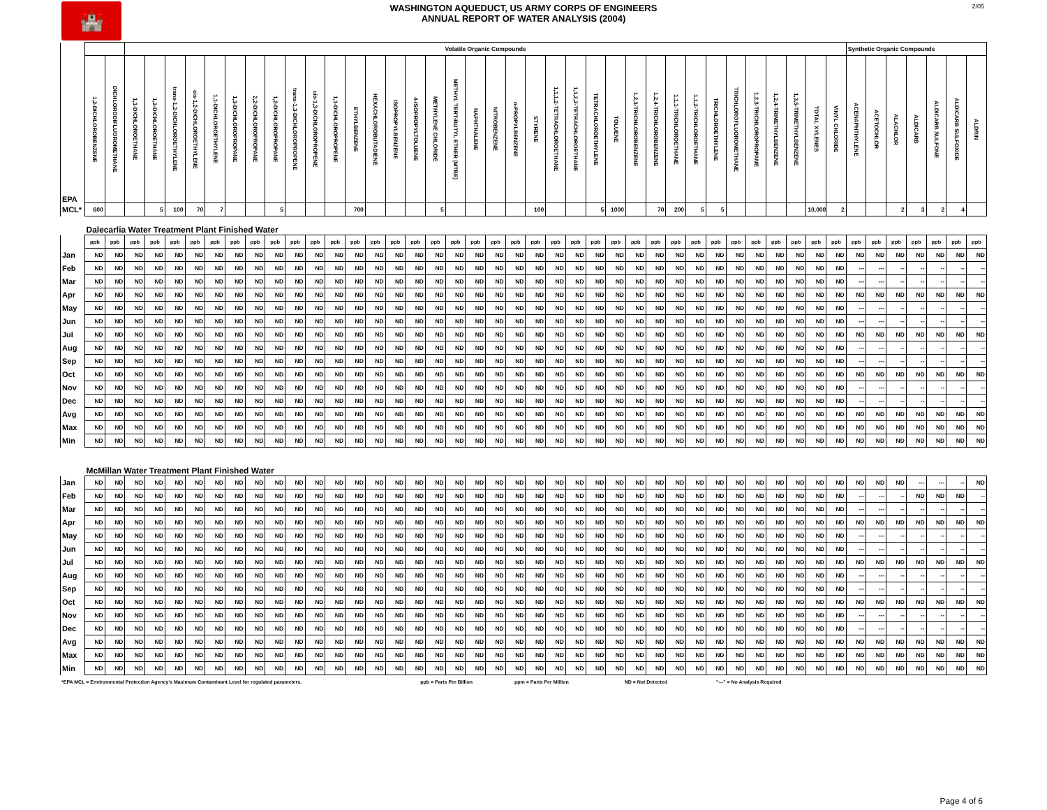🏰 2/05
WASHINGTON AQUEDUCT, US ARMY CORPS OF ENGINEERS
ANNUAL REPORT OF WATER ANALYSIS (2004)
| | | | Volatile Organic Compounds | | | | | | | | | | | | | | | | | | | | | | | | | | | | | | | | | | | | Synthetic Organic Compounds | | | | | | |
| EPA | 1,2-DICHLOROBENZENE | DICHLORODIFLUOROMETHANE | 1,1-DICHLOROETHANE | 1,2-DICHLOROETHANE | trans-1,2-DICHLOROETHYLENE | cis-1,2-DICHLOROETHYLENE | 1,1-DICHLOROETHYLENE | 1,3-DICHLOROPROPANE | 2,2-DICHLOROPROPANE | 1,2-DICHLOROPROPANE | trans-1,3-DICHLOROPROPENE | cis-1,3-DICHLOROPROPENE | 1,1-DICHLOROPROPENE | ETHYLBENZENE | HEXACHLOROBUTADIENE | ISOPROPYLBENZENE | 4-ISOPROPYLTOLUENE | METHYLENE CHLORIDE | METHYL TERT-BUTYL ETHER (MTBE) | NAPHTHALENE | NITROBENZENE | n-PROPYLBENZENE | STYRENE | 1,1,1,2-TETRACHLOROETHANE | 1,1,2,2-TETRACHLOROETHANE | TETRACHLOROETHYLENE | TOLUENE | 1,2,3-TRICHLOROBENZENE | 1,2,4-TRICHLOROBENZENE | 1,1,1-TRICHLOROETHANE | 1,1,2-TRICHLOROETHANE | TRICHLOROETHYLENE | TRICHLOROFLUOROMETHANE | 1,2,3-TRICHLOROPROPANE | 1,2,4-TRIMETHYLBENZENE | 1,3,5-TRIMETHYLBENZENE | TOTAL XYLENES | VINYL CHLORIDE | ACENAPHTHYLENE | ACETOCHLOR | ALACHLOR | ALDICARB | ALDICARB SULFONE | ALDICARB SULFOXIDE | ALDRIN |
| MCL* | 600 | | | 5 | 100 | 70 | 7 | | | 5 | | | | 700 | | | | 5 | | | | | 100 | | | 5 | 1000 | | 70 | 200 | 5 | 5 | | | | | 10,000 | 2 | | | 2 | 3 | 2 | 4 | |
| | Dalecarlia Water Treatment Plant Finished Water | | | | | | | | | | | | | | | | | | | | | | | | | | | | | | | | | | | | | | | | | | | | |
| | ppb | ppb | ppb | ppb | ppb | ppb | ppb | ppb | ppb | ppb | ppb | ppb | ppb | ppb | ppb | ppb | ppb | ppb | ppb | ppb | ppb | ppb | ppb | ppb | ppb | ppb | ppb | ppb | ppb | ppb | ppb | ppb | ppb | ppb | ppb | ppb | ppb | ppb | ppb | ppb | ppb | ppb | ppb | ppb | ppb |
| Jan | ND | ND | ND | ND | ND | ND | ND | ND | ND | ND | ND | ND | ND | ND | ND | ND | ND | ND | ND | ND | ND | ND | ND | ND | ND | ND | ND | ND | ND | ND | ND | ND | ND | ND | ND | ND | ND | ND | ND | ND | ND | ND | ND | ND | ND |
| Feb | ND | ND | ND | ND | ND | ND | ND | ND | ND | ND | ND | ND | ND | ND | ND | ND | ND | ND | ND | ND | ND | ND | ND | ND | ND | ND | ND | ND | ND | ND | ND | ND | ND | ND | ND | ND | ND | ND | --- | --- | -- | -- | -- | -- | -- |
| Mar | ND | ND | ND | ND | ND | ND | ND | ND | ND | ND | ND | ND | ND | ND | ND | ND | ND | ND | ND | ND | ND | ND | ND | ND | ND | ND | ND | ND | ND | ND | ND | ND | ND | ND | ND | ND | ND | ND | --- | --- | -- | -- | -- | -- | -- |
| Apr | ND | ND | ND | ND | ND | ND | ND | ND | ND | ND | ND | ND | ND | ND | ND | ND | ND | ND | ND | ND | ND | ND | ND | ND | ND | ND | ND | ND | ND | ND | ND | ND | ND | ND | ND | ND | ND | ND | ND | ND | ND | ND | ND | ND | ND |
| May | ND | ND | ND | ND | ND | ND | ND | ND | ND | ND | ND | ND | ND | ND | ND | ND | ND | ND | ND | ND | ND | ND | ND | ND | ND | ND | ND | ND | ND | ND | ND | ND | ND | ND | ND | ND | ND | ND | --- | --- | -- | -- | -- | -- | -- |
| Jun | ND | ND | ND | ND | ND | ND | ND | ND | ND | ND | ND | ND | ND | ND | ND | ND | ND | ND | ND | ND | ND | ND | ND | ND | ND | ND | ND | ND | ND | ND | ND | ND | ND | ND | ND | ND | ND | ND | --- | --- | -- | -- | -- | -- | -- |
| Jul | ND | ND | ND | ND | ND | ND | ND | ND | ND | ND | ND | ND | ND | ND | ND | ND | ND | ND | ND | ND | ND | ND | ND | ND | ND | ND | ND | ND | ND | ND | ND | ND | ND | ND | ND | ND | ND | ND | ND | ND | ND | ND | ND | ND | ND |
| Aug | ND | ND | ND | ND | ND | ND | ND | ND | ND | ND | ND | ND | ND | ND | ND | ND | ND | ND | ND | ND | ND | ND | ND | ND | ND | ND | ND | ND | ND | ND | ND | ND | ND | ND | ND | ND | ND | ND | --- | --- | -- | -- | -- | -- | -- |
| Sep | ND | ND | ND | ND | ND | ND | ND | ND | ND | ND | ND | ND | ND | ND | ND | ND | ND | ND | ND | ND | ND | ND | ND | ND | ND | ND | ND | ND | ND | ND | ND | ND | ND | ND | ND | ND | ND | ND | --- | --- | -- | -- | -- | -- | -- |
| Oct | ND | ND | ND | ND | ND | ND | ND | ND | ND | ND | ND | ND | ND | ND | ND | ND | ND | ND | ND | ND | ND | ND | ND | ND | ND | ND | ND | ND | ND | ND | ND | ND | ND | ND | ND | ND | ND | ND | ND | ND | ND | ND | ND | ND | ND |
| Nov | ND | ND | ND | ND | ND | ND | ND | ND | ND | ND | ND | ND | ND | ND | ND | ND | ND | ND | ND | ND | ND | ND | ND | ND | ND | ND | ND | ND | ND | ND | ND | ND | ND | ND | ND | ND | ND | ND | --- | --- | -- | -- | -- | -- | -- |
| Dec | ND | ND | ND | ND | ND | ND | ND | ND | ND | ND | ND | ND | ND | ND | ND | ND | ND | ND | ND | ND | ND | ND | ND | ND | ND | ND | ND | ND | ND | ND | ND | ND | ND | ND | ND | ND | ND | ND | --- | --- | -- | -- | -- | -- | -- |
| Avg | ND | ND | ND | ND | ND | ND | ND | ND | ND | ND | ND | ND | ND | ND | ND | ND | ND | ND | ND | ND | ND | ND | ND | ND | ND | ND | ND | ND | ND | ND | ND | ND | ND | ND | ND | ND | ND | ND | ND | ND | ND | ND | ND | ND | ND |
| Max | ND | ND | ND | ND | ND | ND | ND | ND | ND | ND | ND | ND | ND | ND | ND | ND | ND | ND | ND | ND | ND | ND | ND | ND | ND | ND | ND | ND | ND | ND | ND | ND | ND | ND | ND | ND | ND | ND | ND | ND | ND | ND | ND | ND | ND |
| Min | ND | ND | ND | ND | ND | ND | ND | ND | ND | ND | ND | ND | ND | ND | ND | ND | ND | ND | ND | ND | ND | ND | ND | ND | ND | ND | ND | ND | ND | ND | ND | ND | ND | ND | ND | ND | ND | ND | ND | ND | ND | ND | ND | ND | ND |
| | McMillan Water Treatment Plant Finished Water | | | | | | | | | | | | | | | | | | | | | | | | | | | | | | | | | | | | | | | | | | | | |
| Jan | ND | ND | ND | ND | ND | ND | ND | ND | ND | ND | ND | ND | ND | ND | ND | ND | ND | ND | ND | ND | ND | ND | ND | ND | ND | ND | ND | ND | ND | ND | ND | ND | ND | ND | ND | ND | ND | ND | ND | ND | ND | --- | --- | -- | ND |
| Feb | ND | ND | ND | ND | ND | ND | ND | ND | ND | ND | ND | ND | ND | ND | ND | ND | ND | ND | ND | ND | ND | ND | ND | ND | ND | ND | ND | ND | ND | ND | ND | ND | ND | ND | ND | ND | ND | ND | --- | --- | -- | ND | ND | ND | -- |
| Mar | ND | ND | ND | ND | ND | ND | ND | ND | ND | ND | ND | ND | ND | ND | ND | ND | ND | ND | ND | ND | ND | ND | ND | ND | ND | ND | ND | ND | ND | ND | ND | ND | ND | ND | ND | ND | ND | ND | --- | --- | -- | -- | -- | -- | -- |
| Apr | ND | ND | ND | ND | ND | ND | ND | ND | ND | ND | ND | ND | ND | ND | ND | ND | ND | ND | ND | ND | ND | ND | ND | ND | ND | ND | ND | ND | ND | ND | ND | ND | ND | ND | ND | ND | ND | ND | ND | ND | ND | ND | ND | ND | ND |
| May | ND | ND | ND | ND | ND | ND | ND | ND | ND | ND | ND | ND | ND | ND | ND | ND | ND | ND | ND | ND | ND | ND | ND | ND | ND | ND | ND | ND | ND | ND | ND | ND | ND | ND | ND | ND | ND | ND | --- | --- | -- | -- | -- | -- | -- |
| Jun | ND | ND | ND | ND | ND | ND | ND | ND | ND | ND | ND | ND | ND | ND | ND | ND | ND | ND | ND | ND | ND | ND | ND | ND | ND | ND | ND | ND | ND | ND | ND | ND | ND | ND | ND | ND | ND | ND | --- | --- | -- | -- | -- | -- | -- |
| Jul | ND | ND | ND | ND | ND | ND | ND | ND | ND | ND | ND | ND | ND | ND | ND | ND | ND | ND | ND | ND | ND | ND | ND | ND | ND | ND | ND | ND | ND | ND | ND | ND | ND | ND | ND | ND | ND | ND | ND | ND | ND | ND | ND | ND | ND |
| Aug | ND | ND | ND | ND | ND | ND | ND | ND | ND | ND | ND | ND | ND | ND | ND | ND | ND | ND | ND | ND | ND | ND | ND | ND | ND | ND | ND | ND | ND | ND | ND | ND | ND | ND | ND | ND | ND | ND | --- | --- | -- | -- | -- | -- | -- |
| Sep | ND | ND | ND | ND | ND | ND | ND | ND | ND | ND | ND | ND | ND | ND | ND | ND | ND | ND | ND | ND | ND | ND | ND | ND | ND | ND | ND | ND | ND | ND | ND | ND | ND | ND | ND | ND | ND | ND | --- | --- | -- | -- | -- | -- | -- |
| Oct | ND | ND | ND | ND | ND | ND | ND | ND | ND | ND | ND | ND | ND | ND | ND | ND | ND | ND | ND | ND | ND | ND | ND | ND | ND | ND | ND | ND | ND | ND | ND | ND | ND | ND | ND | ND | ND | ND | ND | ND | ND | ND | ND | ND | ND |
| Nov | ND | ND | ND | ND | ND | ND | ND | ND | ND | ND | ND | ND | ND | ND | ND | ND | ND | ND | ND | ND | ND | ND | ND | ND | ND | ND | ND | ND | ND | ND | ND | ND | ND | ND | ND | ND | ND | ND | --- | --- | -- | -- | -- | -- | -- |
| Dec | ND | ND | ND | ND | ND | ND | ND | ND | ND | ND | ND | ND | ND | ND | ND | ND | ND | ND | ND | ND | ND | ND | ND | ND | ND | ND | ND | ND | ND | ND | ND | ND | ND | ND | ND | ND | ND | ND | --- | --- | -- | -- | -- | -- | -- |
| Avg | ND | ND | ND | ND | ND | ND | ND | ND | ND | ND | ND | ND | ND | ND | ND | ND | ND | ND | ND | ND | ND | ND | ND | ND | ND | ND | ND | ND | ND | ND | ND | ND | ND | ND | ND | ND | ND | ND | ND | ND | ND | ND | ND | ND | ND |
| Max | ND | ND | ND | ND | ND | ND | ND | ND | ND | ND | ND | ND | ND | ND | ND | ND | ND | ND | ND | ND | ND | ND | ND | ND | ND | ND | ND | ND | ND | ND | ND | ND | ND | ND | ND | ND | ND | ND | ND | ND | ND | ND | ND | ND | ND |
| Min | ND | ND | ND | ND | ND | ND | ND | ND | ND | ND | ND | ND | ND | ND | ND | ND | ND | ND | ND | ND | ND | ND | ND | ND | ND | ND | ND | ND | ND | ND | ND | ND | ND | ND | ND | ND | ND | ND | ND | ND | ND | ND | ND | ND | ND |
*EPA MCL = Environmental Protection Agency's Maximum Contaminant Level for regulated parameters. ppb = Parts Per Billion ppm = Parts Per Million ND = Not Detected "---" = No Analysis Required
Page 4 of 6